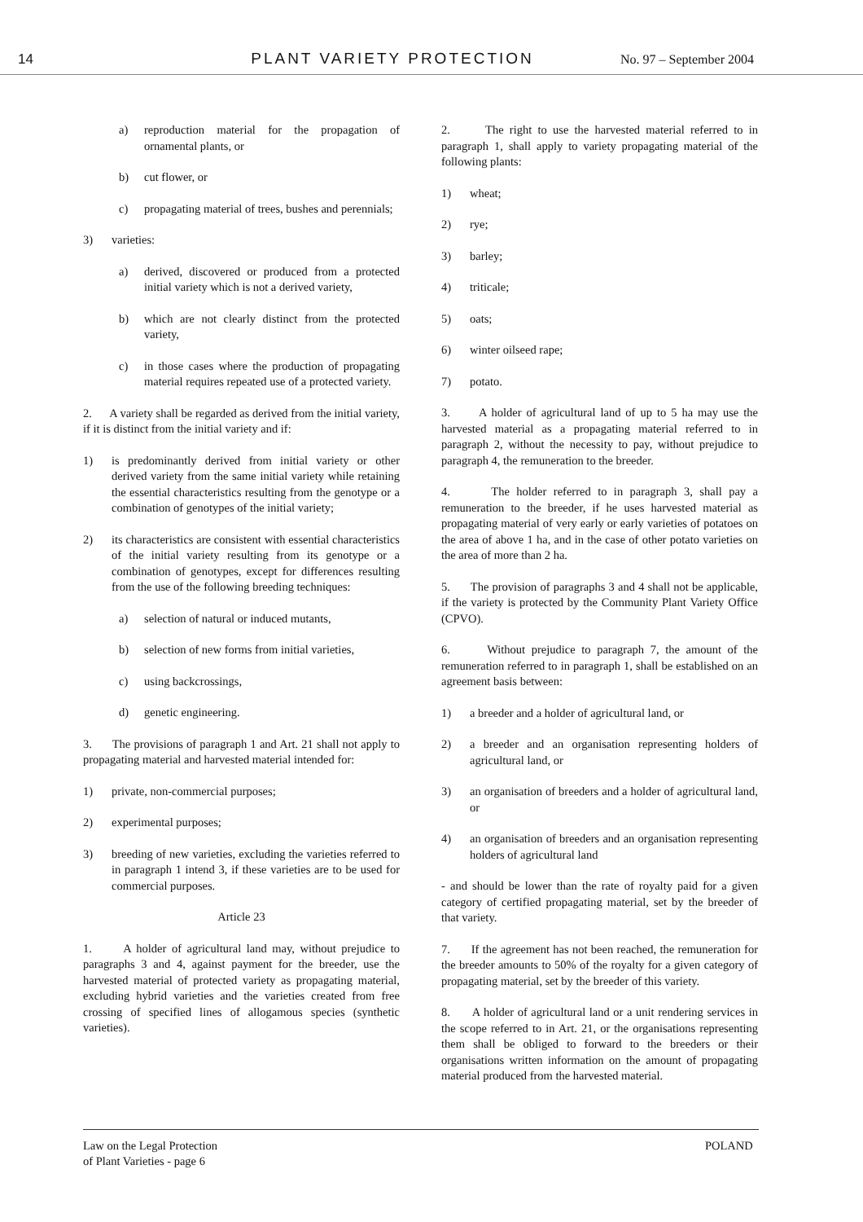14 PLANT VARIETY PROTECTION
No. 97 – September 2004
a) reproduction material for the propagation of ornamental plants, or
b) cut flower, or
c) propagating material of trees, bushes and perennials;
3) varieties:
a) derived, discovered or produced from a protected initial variety which is not a derived variety,
b) which are not clearly distinct from the protected variety,
c) in those cases where the production of propagating material requires repeated use of a protected variety.
2. A variety shall be regarded as derived from the initial variety, if it is distinct from the initial variety and if:
1) is predominantly derived from initial variety or other derived variety from the same initial variety while retaining the essential characteristics resulting from the genotype or a combination of genotypes of the initial variety;
2) its characteristics are consistent with essential characteristics of the initial variety resulting from its genotype or a combination of genotypes, except for differences resulting from the use of the following breeding techniques:
a) selection of natural or induced mutants,
b) selection of new forms from initial varieties,
c) using backcrossings,
d) genetic engineering.
3. The provisions of paragraph 1 and Art. 21 shall not apply to propagating material and harvested material intended for:
1) private, non-commercial purposes;
2) experimental purposes;
3) breeding of new varieties, excluding the varieties referred to in paragraph 1 intend 3, if these varieties are to be used for commercial purposes.
Article 23
1. A holder of agricultural land may, without prejudice to paragraphs 3 and 4, against payment for the breeder, use the harvested material of protected variety as propagating material, excluding hybrid varieties and the varieties created from free crossing of specified lines of allogamous species (synthetic varieties).
2. The right to use the harvested material referred to in paragraph 1, shall apply to variety propagating material of the following plants:
1) wheat;
2) rye;
3) barley;
4) triticale;
5) oats;
6) winter oilseed rape;
7) potato.
3. A holder of agricultural land of up to 5 ha may use the harvested material as a propagating material referred to in paragraph 2, without the necessity to pay, without prejudice to paragraph 4, the remuneration to the breeder.
4. The holder referred to in paragraph 3, shall pay a remuneration to the breeder, if he uses harvested material as propagating material of very early or early varieties of potatoes on the area of above 1 ha, and in the case of other potato varieties on the area of more than 2 ha.
5. The provision of paragraphs 3 and 4 shall not be applicable, if the variety is protected by the Community Plant Variety Office (CPVO).
6. Without prejudice to paragraph 7, the amount of the remuneration referred to in paragraph 1, shall be established on an agreement basis between:
1) a breeder and a holder of agricultural land, or
2) a breeder and an organisation representing holders of agricultural land, or
3) an organisation of breeders and a holder of agricultural land, or
4) an organisation of breeders and an organisation representing holders of agricultural land
- and should be lower than the rate of royalty paid for a given category of certified propagating material, set by the breeder of that variety.
7. If the agreement has not been reached, the remuneration for the breeder amounts to 50% of the royalty for a given category of propagating material, set by the breeder of this variety.
8. A holder of agricultural land or a unit rendering services in the scope referred to in Art. 21, or the organisations representing them shall be obliged to forward to the breeders or their organisations written information on the amount of propagating material produced from the harvested material.
Law on the Legal Protection
of Plant Varieties - page 6
POLAND